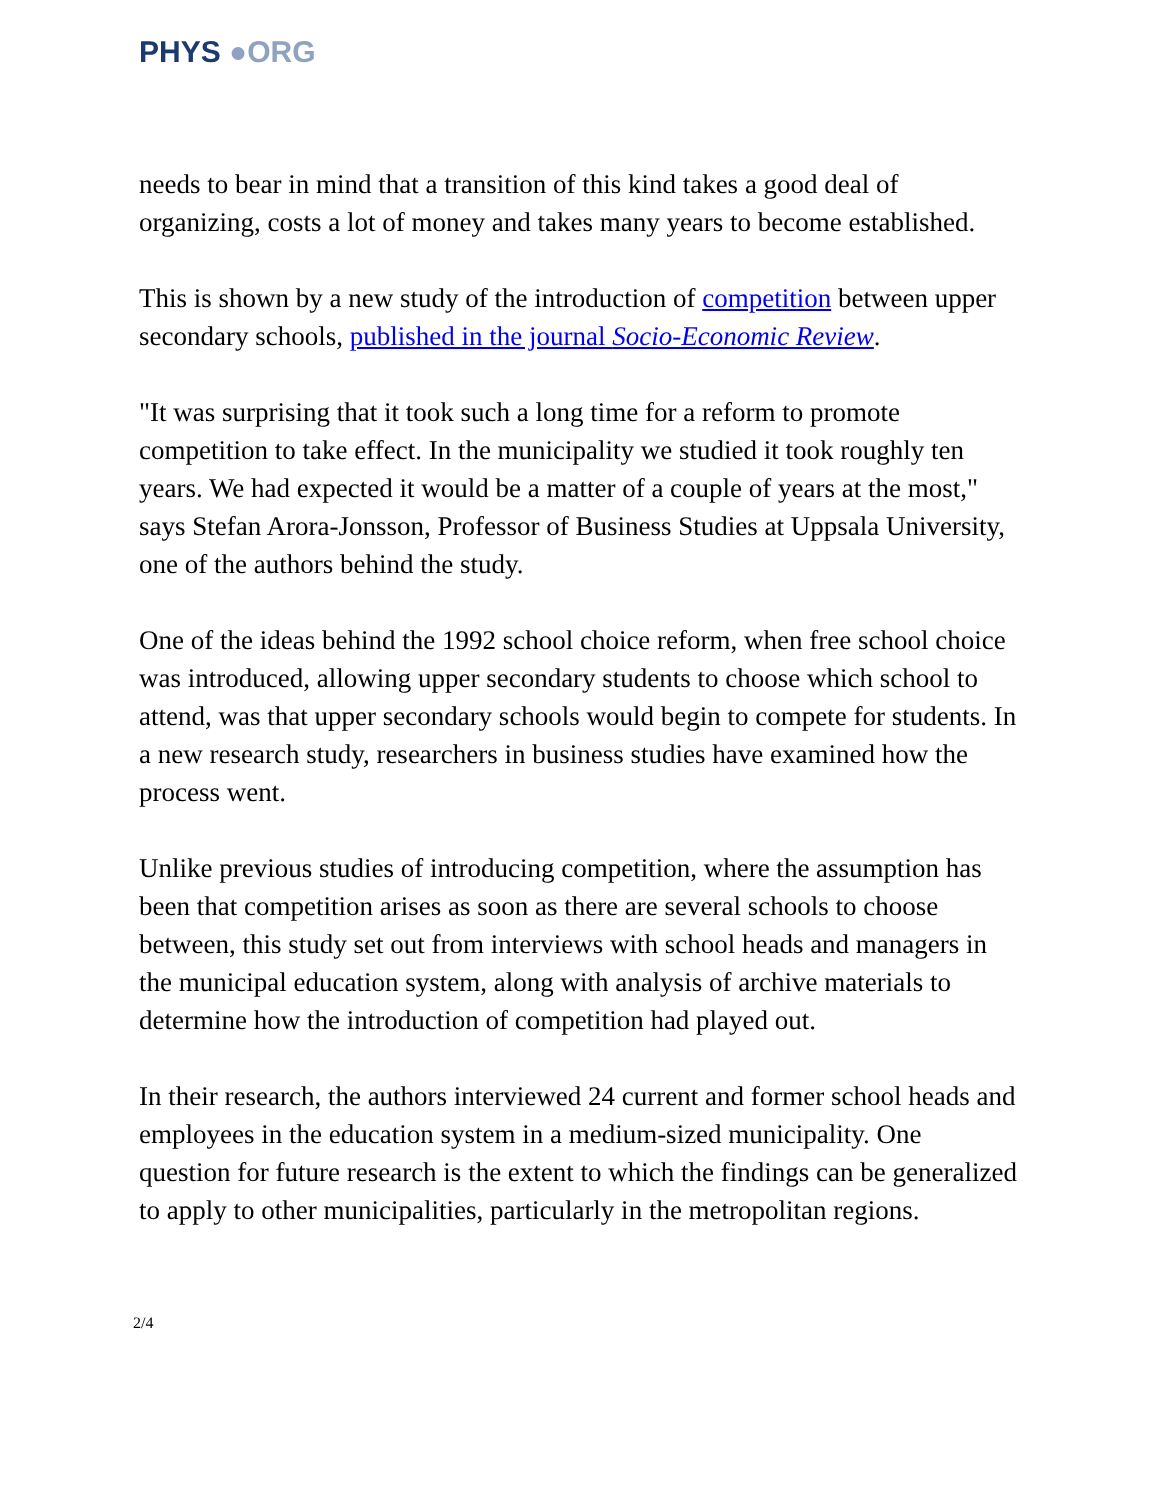PHYS ●ORG
needs to bear in mind that a transition of this kind takes a good deal of organizing, costs a lot of money and takes many years to become established.
This is shown by a new study of the introduction of competition between upper secondary schools, published in the journal Socio-Economic Review.
"It was surprising that it took such a long time for a reform to promote competition to take effect. In the municipality we studied it took roughly ten years. We had expected it would be a matter of a couple of years at the most," says Stefan Arora-Jonsson, Professor of Business Studies at Uppsala University, one of the authors behind the study.
One of the ideas behind the 1992 school choice reform, when free school choice was introduced, allowing upper secondary students to choose which school to attend, was that upper secondary schools would begin to compete for students. In a new research study, researchers in business studies have examined how the process went.
Unlike previous studies of introducing competition, where the assumption has been that competition arises as soon as there are several schools to choose between, this study set out from interviews with school heads and managers in the municipal education system, along with analysis of archive materials to determine how the introduction of competition had played out.
In their research, the authors interviewed 24 current and former school heads and employees in the education system in a medium-sized municipality. One question for future research is the extent to which the findings can be generalized to apply to other municipalities, particularly in the metropolitan regions.
2/4